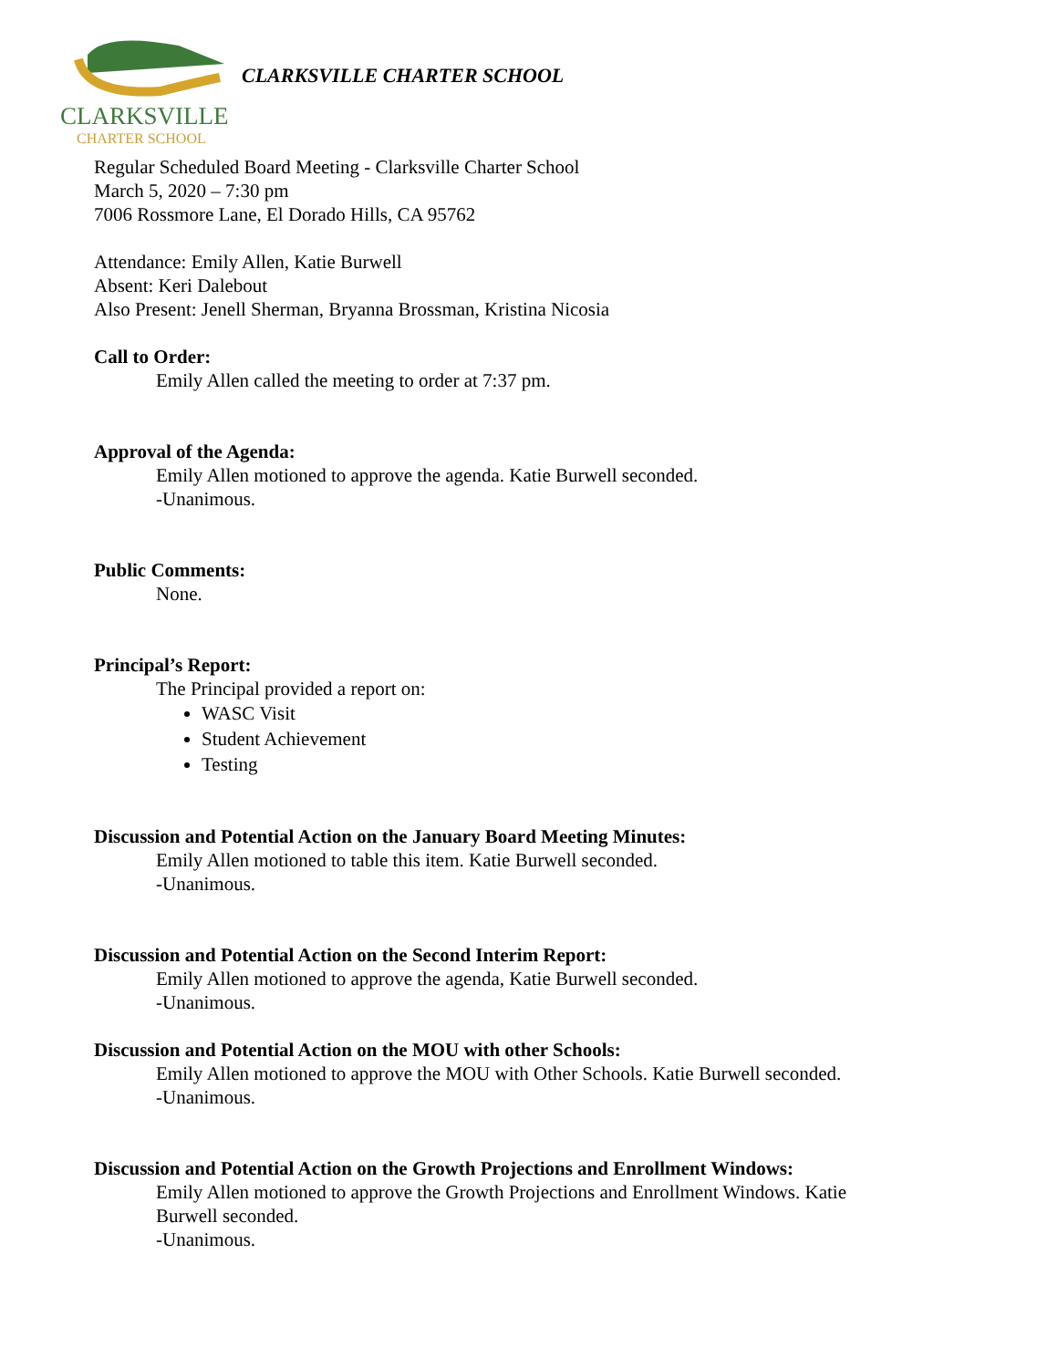CLARKSVILLE
CHARTER SCHOOL
CLARKSVILLE CHARTER SCHOOL
Regular Scheduled Board Meeting - Clarksville Charter School
March 5, 2020 – 7:30 pm
7006 Rossmore Lane, El Dorado Hills, CA 95762
Attendance: Emily Allen, Katie Burwell
Absent: Keri Dalebout
Also Present: Jenell Sherman, Bryanna Brossman, Kristina Nicosia
Call to Order:
Emily Allen called the meeting to order at 7:37 pm.
Approval of the Agenda:
Emily Allen motioned to approve the agenda. Katie Burwell seconded.
-Unanimous.
Public Comments:
None.
Principal’s Report:
The Principal provided a report on:
WASC Visit
Student Achievement
Testing
Discussion and Potential Action on the January Board Meeting Minutes:
Emily Allen motioned to table this item. Katie Burwell seconded.
-Unanimous.
Discussion and Potential Action on the Second Interim Report:
Emily Allen motioned to approve the agenda, Katie Burwell seconded.
-Unanimous.
Discussion and Potential Action on the MOU with other Schools:
Emily Allen motioned to approve the MOU with Other Schools. Katie Burwell seconded.
-Unanimous.
Discussion and Potential Action on the Growth Projections and Enrollment Windows:
Emily Allen motioned to approve the Growth Projections and Enrollment Windows. Katie
Burwell seconded.
-Unanimous.